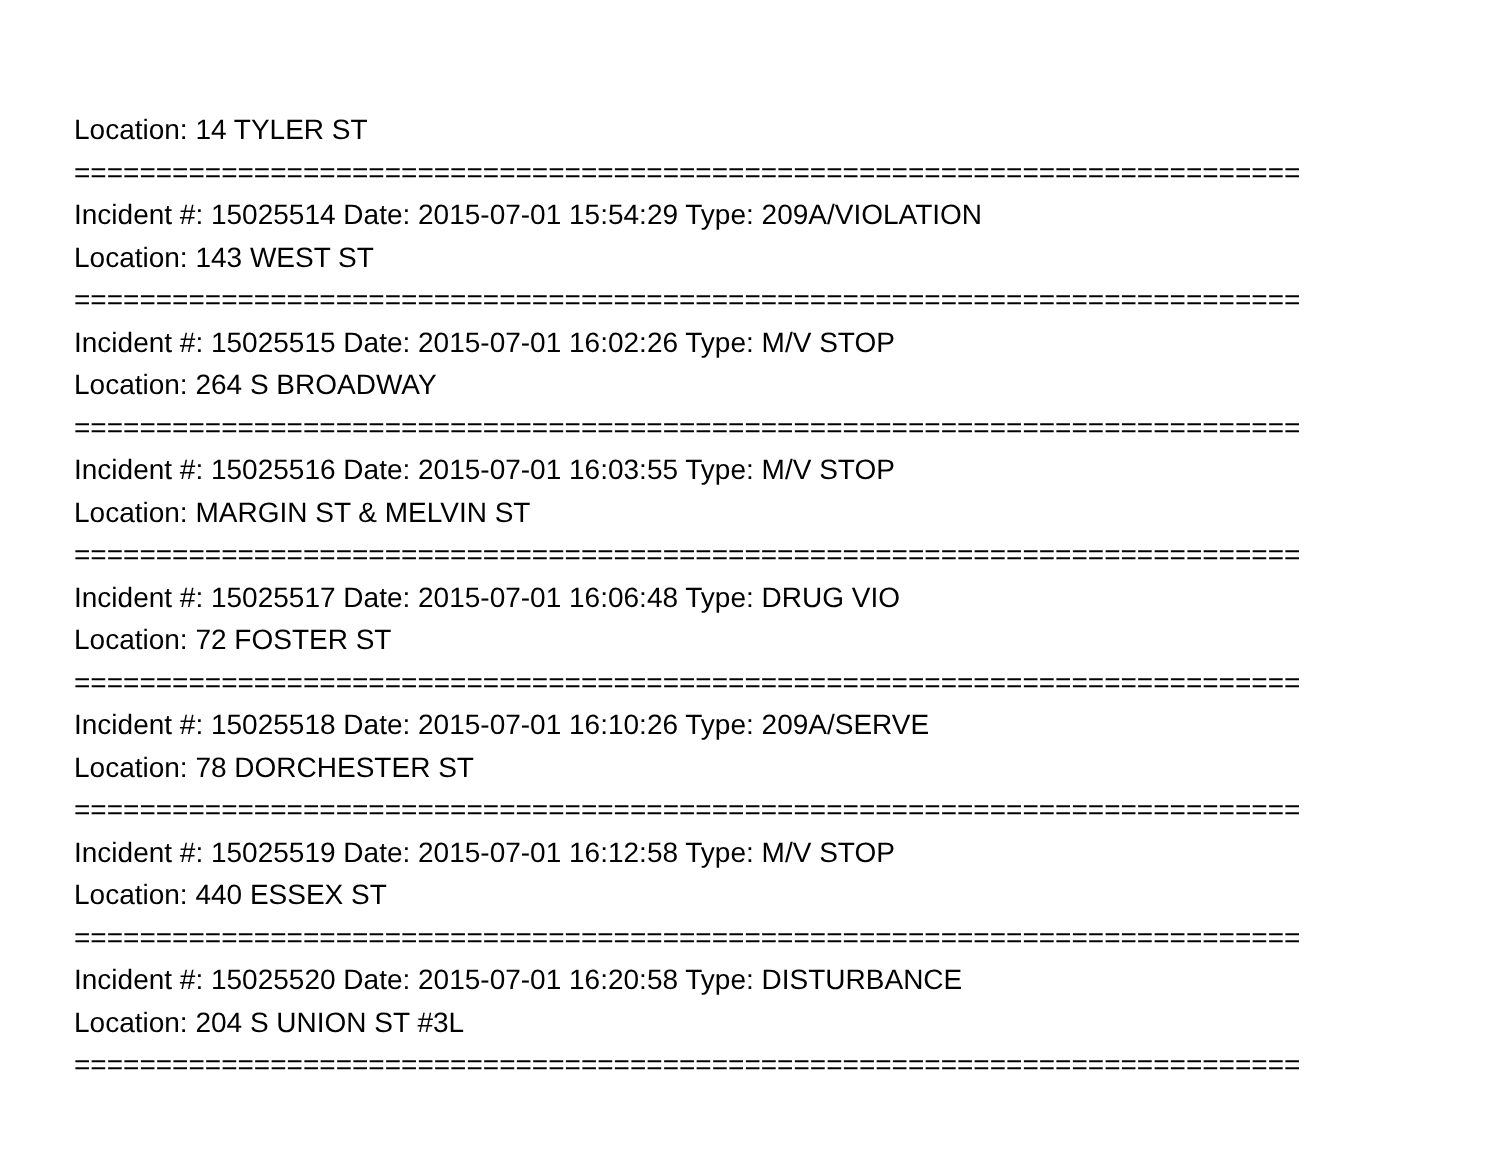Location: 14 TYLER ST
===========================================================================
Incident #: 15025514 Date: 2015-07-01 15:54:29 Type: 209A/VIOLATION
Location: 143 WEST ST
===========================================================================
Incident #: 15025515 Date: 2015-07-01 16:02:26 Type: M/V STOP
Location: 264 S BROADWAY
===========================================================================
Incident #: 15025516 Date: 2015-07-01 16:03:55 Type: M/V STOP
Location: MARGIN ST & MELVIN ST
===========================================================================
Incident #: 15025517 Date: 2015-07-01 16:06:48 Type: DRUG VIO
Location: 72 FOSTER ST
===========================================================================
Incident #: 15025518 Date: 2015-07-01 16:10:26 Type: 209A/SERVE
Location: 78 DORCHESTER ST
===========================================================================
Incident #: 15025519 Date: 2015-07-01 16:12:58 Type: M/V STOP
Location: 440 ESSEX ST
===========================================================================
Incident #: 15025520 Date: 2015-07-01 16:20:58 Type: DISTURBANCE
Location: 204 S UNION ST #3L
===========================================================================